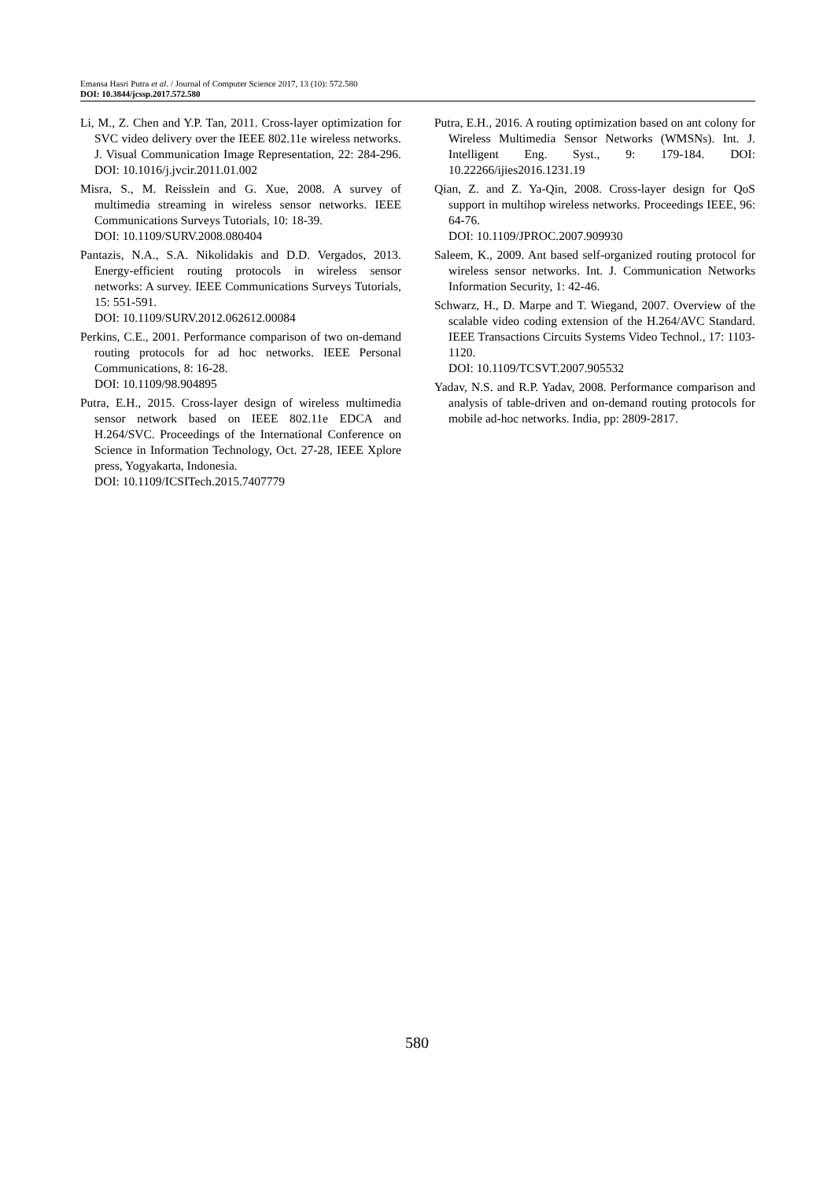Emansa Hasri Putra et al. / Journal of Computer Science 2017, 13 (10): 572.580
DOI: 10.3844/jcssp.2017.572.580
Li, M., Z. Chen and Y.P. Tan, 2011. Cross-layer optimization for SVC video delivery over the IEEE 802.11e wireless networks. J. Visual Communication Image Representation, 22: 284-296. DOI: 10.1016/j.jvcir.2011.01.002
Misra, S., M. Reisslein and G. Xue, 2008. A survey of multimedia streaming in wireless sensor networks. IEEE Communications Surveys Tutorials, 10: 18-39.
DOI: 10.1109/SURV.2008.080404
Pantazis, N.A., S.A. Nikolidakis and D.D. Vergados, 2013. Energy-efficient routing protocols in wireless sensor networks: A survey. IEEE Communications Surveys Tutorials, 15: 551-591.
DOI: 10.1109/SURV.2012.062612.00084
Perkins, C.E., 2001. Performance comparison of two on-demand routing protocols for ad hoc networks. IEEE Personal Communications, 8: 16-28.
DOI: 10.1109/98.904895
Putra, E.H., 2015. Cross-layer design of wireless multimedia sensor network based on IEEE 802.11e EDCA and H.264/SVC. Proceedings of the International Conference on Science in Information Technology, Oct. 27-28, IEEE Xplore press, Yogyakarta, Indonesia.
DOI: 10.1109/ICSITech.2015.7407779
Putra, E.H., 2016. A routing optimization based on ant colony for Wireless Multimedia Sensor Networks (WMSNs). Int. J. Intelligent Eng. Syst., 9: 179-184. DOI: 10.22266/ijies2016.1231.19
Qian, Z. and Z. Ya-Qin, 2008. Cross-layer design for QoS support in multihop wireless networks. Proceedings IEEE, 96: 64-76.
DOI: 10.1109/JPROC.2007.909930
Saleem, K., 2009. Ant based self-organized routing protocol for wireless sensor networks. Int. J. Communication Networks Information Security, 1: 42-46.
Schwarz, H., D. Marpe and T. Wiegand, 2007. Overview of the scalable video coding extension of the H.264/AVC Standard. IEEE Transactions Circuits Systems Video Technol., 17: 1103-1120.
DOI: 10.1109/TCSVT.2007.905532
Yadav, N.S. and R.P. Yadav, 2008. Performance comparison and analysis of table-driven and on-demand routing protocols for mobile ad-hoc networks. India, pp: 2809-2817.
580